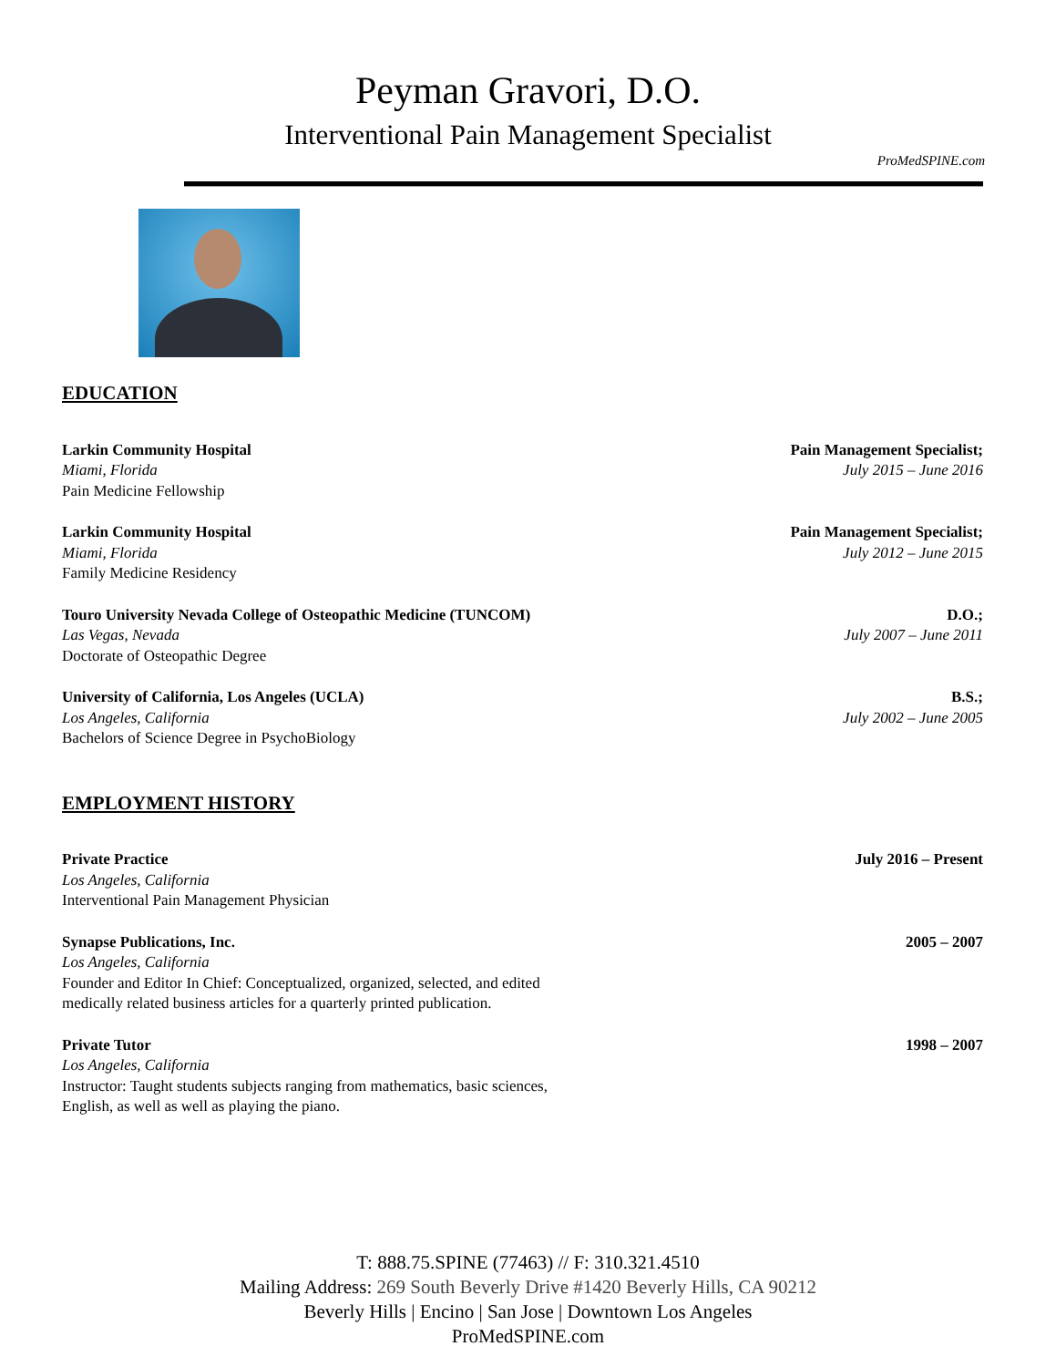Peyman Gravori, D.O.
Interventional Pain Management Specialist
ProMedSPINE.com
EDUCATION
Larkin Community Hospital Pain Management Specialist;
Miami, Florida July 2015 – June 2016
Pain Medicine Fellowship
Larkin Community Hospital Pain Management Specialist;
Miami, Florida July 2012 – June 2015
Family Medicine Residency
Touro University Nevada College of Osteopathic Medicine (TUNCOM) D.O.;
Las Vegas, Nevada July 2007 – June 2011
Doctorate of Osteopathic Degree
University of California, Los Angeles (UCLA) B.S.;
Los Angeles, California July 2002 – June 2005
Bachelors of Science Degree in PsychoBiology
EMPLOYMENT HISTORY
Private Practice July 2016 – Present
Los Angeles, California
Interventional Pain Management Physician
Synapse Publications, Inc. 2005 – 2007
Los Angeles, California
Founder and Editor In Chief: Conceptualized, organized, selected, and edited medically related business articles for a quarterly printed publication.
Private Tutor 1998 – 2007
Los Angeles, California
Instructor: Taught students subjects ranging from mathematics, basic sciences, English, as well as well as playing the piano.
T: 888.75.SPINE (77463) // F: 310.321.4510
Mailing Address: 269 South Beverly Drive #1420 Beverly Hills, CA 90212
Beverly Hills | Encino | San Jose | Downtown Los Angeles
ProMedSPINE.com